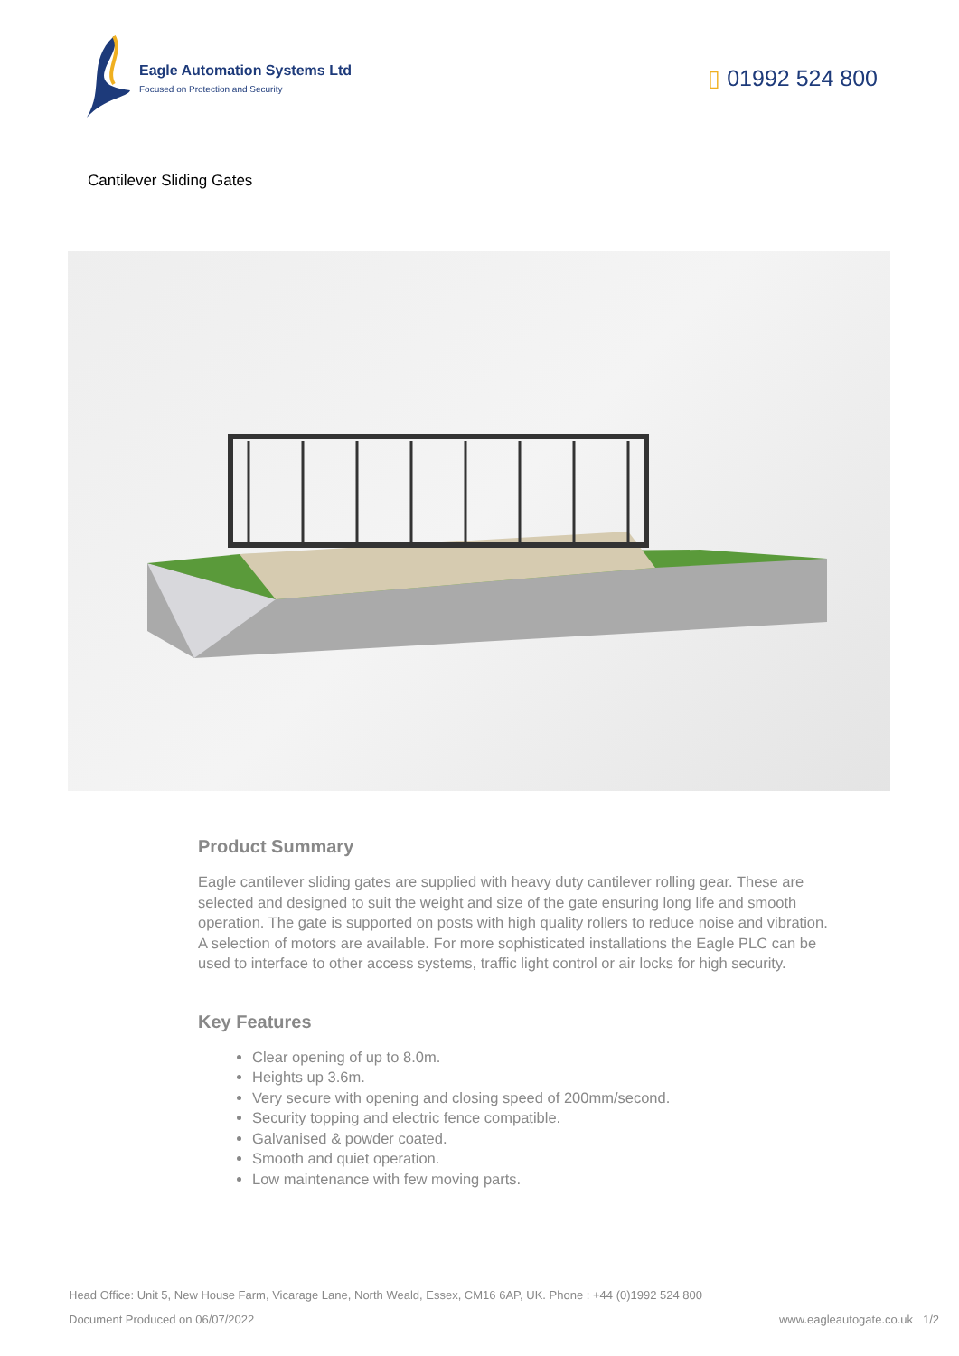Eagle Automation Systems Ltd
Focused on Protection and Security
▯ 01992 524 800
Cantilever Sliding Gates
Product Summary
Eagle cantilever sliding gates are supplied with heavy duty cantilever rolling gear. These are selected and designed to suit the weight and size of the gate ensuring long life and smooth operation. The gate is supported on posts with high quality rollers to reduce noise and vibration. A selection of motors are available. For more sophisticated installations the Eagle PLC can be used to interface to other access systems, traffic light control or air locks for high security.
Key Features
Clear opening of up to 8.0m.
Heights up 3.6m.
Very secure with opening and closing speed of 200mm/second.
Security topping and electric fence compatible.
Galvanised & powder coated.
Smooth and quiet operation.
Low maintenance with few moving parts.
Head Office: Unit 5, New House Farm, Vicarage Lane, North Weald, Essex, CM16 6AP, UK. Phone : +44 (0)1992 524 800
Document Produced on 06/07/2022 www.eagleautogate.co.uk 1/2